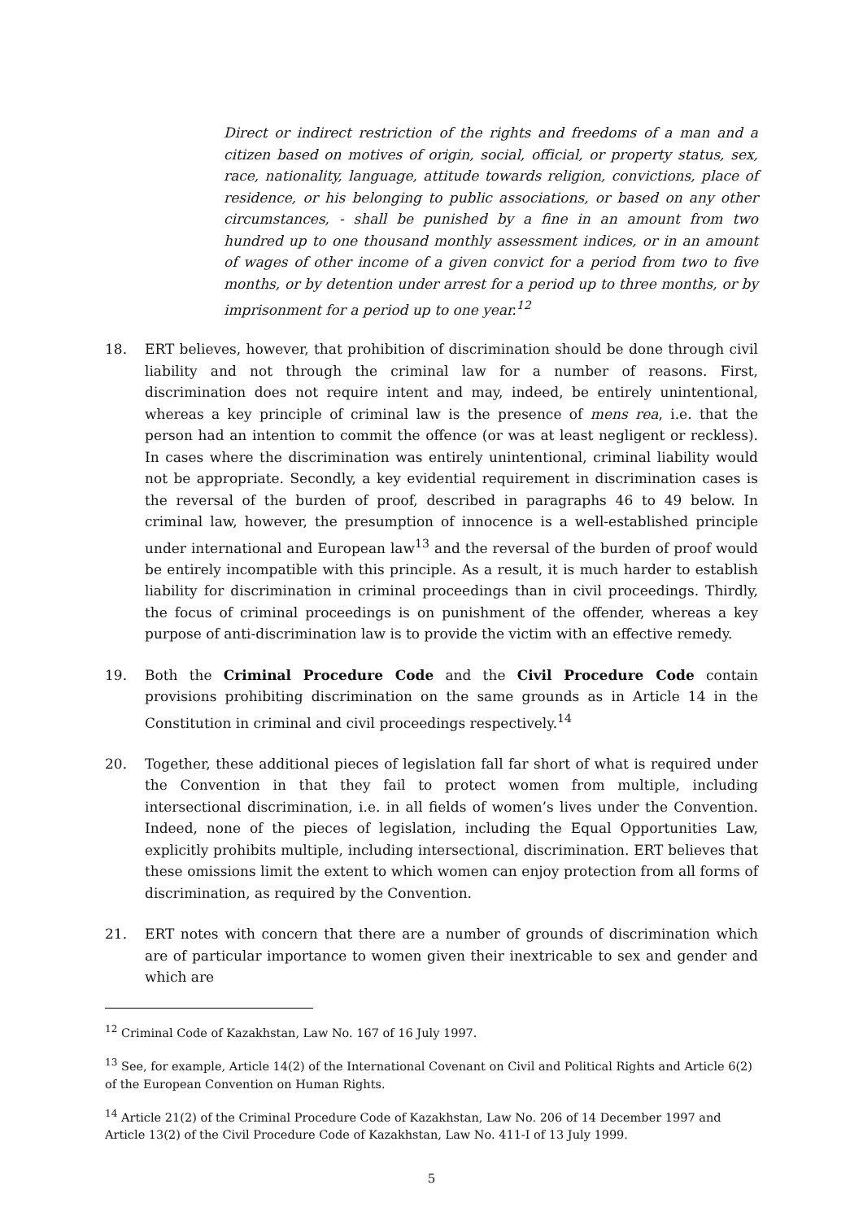Direct or indirect restriction of the rights and freedoms of a man and a citizen based on motives of origin, social, official, or property status, sex, race, nationality, language, attitude towards religion, convictions, place of residence, or his belonging to public associations, or based on any other circumstances, - shall be punished by a fine in an amount from two hundred up to one thousand monthly assessment indices, or in an amount of wages of other income of a given convict for a period from two to five months, or by detention under arrest for a period up to three months, or by imprisonment for a period up to one year.<sup>12</sup>
18. ERT believes, however, that prohibition of discrimination should be done through civil liability and not through the criminal law for a number of reasons. First, discrimination does not require intent and may, indeed, be entirely unintentional, whereas a key principle of criminal law is the presence of mens rea, i.e. that the person had an intention to commit the offence (or was at least negligent or reckless). In cases where the discrimination was entirely unintentional, criminal liability would not be appropriate. Secondly, a key evidential requirement in discrimination cases is the reversal of the burden of proof, described in paragraphs 46 to 49 below. In criminal law, however, the presumption of innocence is a well-established principle under international and European law<sup>13</sup> and the reversal of the burden of proof would be entirely incompatible with this principle. As a result, it is much harder to establish liability for discrimination in criminal proceedings than in civil proceedings. Thirdly, the focus of criminal proceedings is on punishment of the offender, whereas a key purpose of anti-discrimination law is to provide the victim with an effective remedy.
19. Both the Criminal Procedure Code and the Civil Procedure Code contain provisions prohibiting discrimination on the same grounds as in Article 14 in the Constitution in criminal and civil proceedings respectively.<sup>14</sup>
20. Together, these additional pieces of legislation fall far short of what is required under the Convention in that they fail to protect women from multiple, including intersectional discrimination, i.e. in all fields of women’s lives under the Convention. Indeed, none of the pieces of legislation, including the Equal Opportunities Law, explicitly prohibits multiple, including intersectional, discrimination. ERT believes that these omissions limit the extent to which women can enjoy protection from all forms of discrimination, as required by the Convention.
21. ERT notes with concern that there are a number of grounds of discrimination which are of particular importance to women given their inextricable to sex and gender and which are
<sup>12</sup> Criminal Code of Kazakhstan, Law No. 167 of 16 July 1997.
<sup>13</sup> See, for example, Article 14(2) of the International Covenant on Civil and Political Rights and Article 6(2) of the European Convention on Human Rights.
<sup>14</sup> Article 21(2) of the Criminal Procedure Code of Kazakhstan, Law No. 206 of 14 December 1997 and Article 13(2) of the Civil Procedure Code of Kazakhstan, Law No. 411-I of 13 July 1999.
5